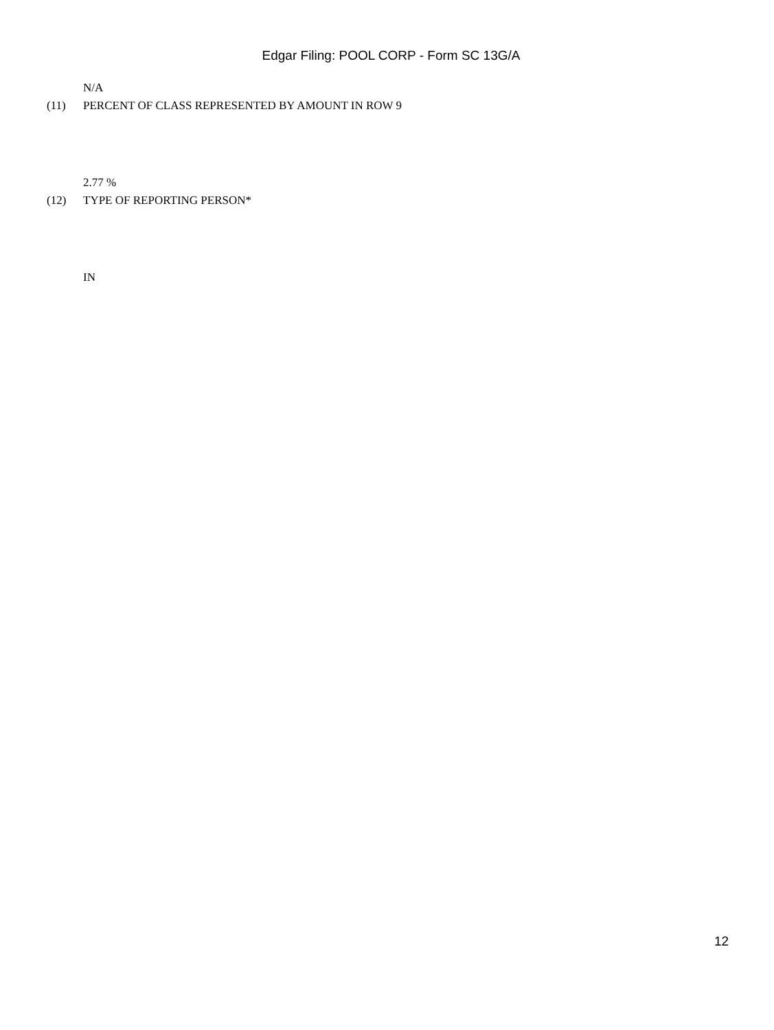Edgar Filing: POOL CORP - Form SC 13G/A
N/A
(11) PERCENT OF CLASS REPRESENTED BY AMOUNT IN ROW 9
2.77 %
(12) TYPE OF REPORTING PERSON*
IN
12